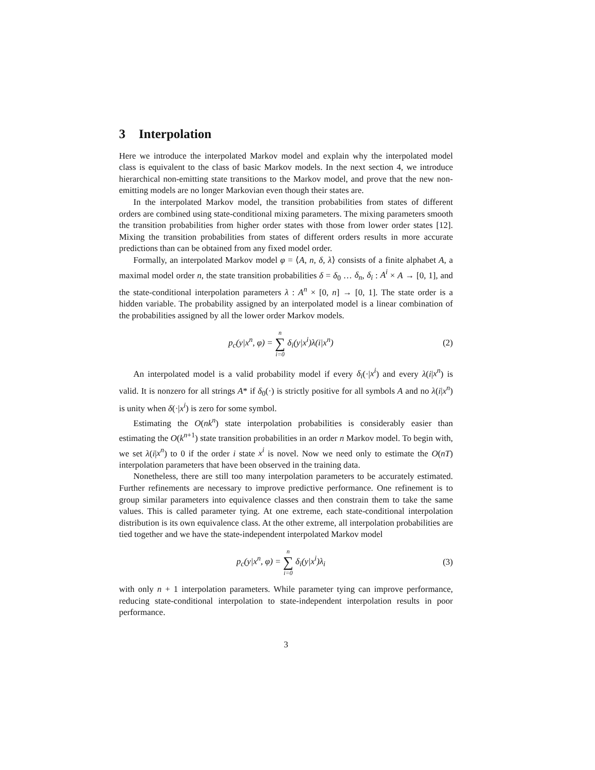3 Interpolation
Here we introduce the interpolated Markov model and explain why the interpolated model class is equivalent to the class of basic Markov models. In the next section 4, we introduce hierarchical non-emitting state transitions to the Markov model, and prove that the new non-emitting models are no longer Markovian even though their states are.
In the interpolated Markov model, the transition probabilities from states of different orders are combined using state-conditional mixing parameters. The mixing parameters smooth the transition probabilities from higher order states with those from lower order states [12]. Mixing the transition probabilities from states of different orders results in more accurate predictions than can be obtained from any fixed model order.
Formally, an interpolated Markov model φ = ⟨A, n, δ, λ⟩ consists of a finite alphabet A, a maximal model order n, the state transition probabilities δ = δ<sub>0</sub> … δ<sub>n</sub>, δ<sub>i</sub> : A<sup>i</sup> × A → [0, 1], and the state-conditional interpolation parameters λ : A<sup>n</sup> × [0, n] → [0, 1]. The state order is a hidden variable. The probability assigned by an interpolated model is a linear combination of the probabilities assigned by all the lower order Markov models.
p<sub>c</sub>(y|x<sup>n</sup>, φ) = n ∑ i=0 δ<sub>i</sub>(y|x<sup>i</sup>)λ(i|x<sup>n</sup>)
(2)
An interpolated model is a valid probability model if every δ<sub>i</sub>(·|x<sup>i</sup>) and every λ(i|x<sup>n</sup>) is valid. It is nonzero for all strings A* if δ<sub>0</sub>(·) is strictly positive for all symbols A and no λ(i|x<sup>n</sup>) is unity when δ(·|x<sup>i</sup>) is zero for some symbol.
Estimating the O(nk<sup>n</sup>) state interpolation probabilities is considerably easier than estimating the O(k<sup>n+1</sup>) state transition probabilities in an order n Markov model. To begin with, we set λ(i|x<sup>n</sup>) to 0 if the order i state x<sup>i</sup> is novel. Now we need only to estimate the O(nT) interpolation parameters that have been observed in the training data.
Nonetheless, there are still too many interpolation parameters to be accurately estimated. Further refinements are necessary to improve predictive performance. One refinement is to group similar parameters into equivalence classes and then constrain them to take the same values. This is called parameter tying. At one extreme, each state-conditional interpolation distribution is its own equivalence class. At the other extreme, all interpolation probabilities are tied together and we have the state-independent interpolated Markov model
p<sub>c</sub>(y|x<sup>n</sup>, φ) = n ∑ i=0 δ<sub>i</sub>(y|x<sup>i</sup>)λ<sub>i</sub>
(3)
with only n + 1 interpolation parameters. While parameter tying can improve performance, reducing state-conditional interpolation to state-independent interpolation results in poor performance.
3